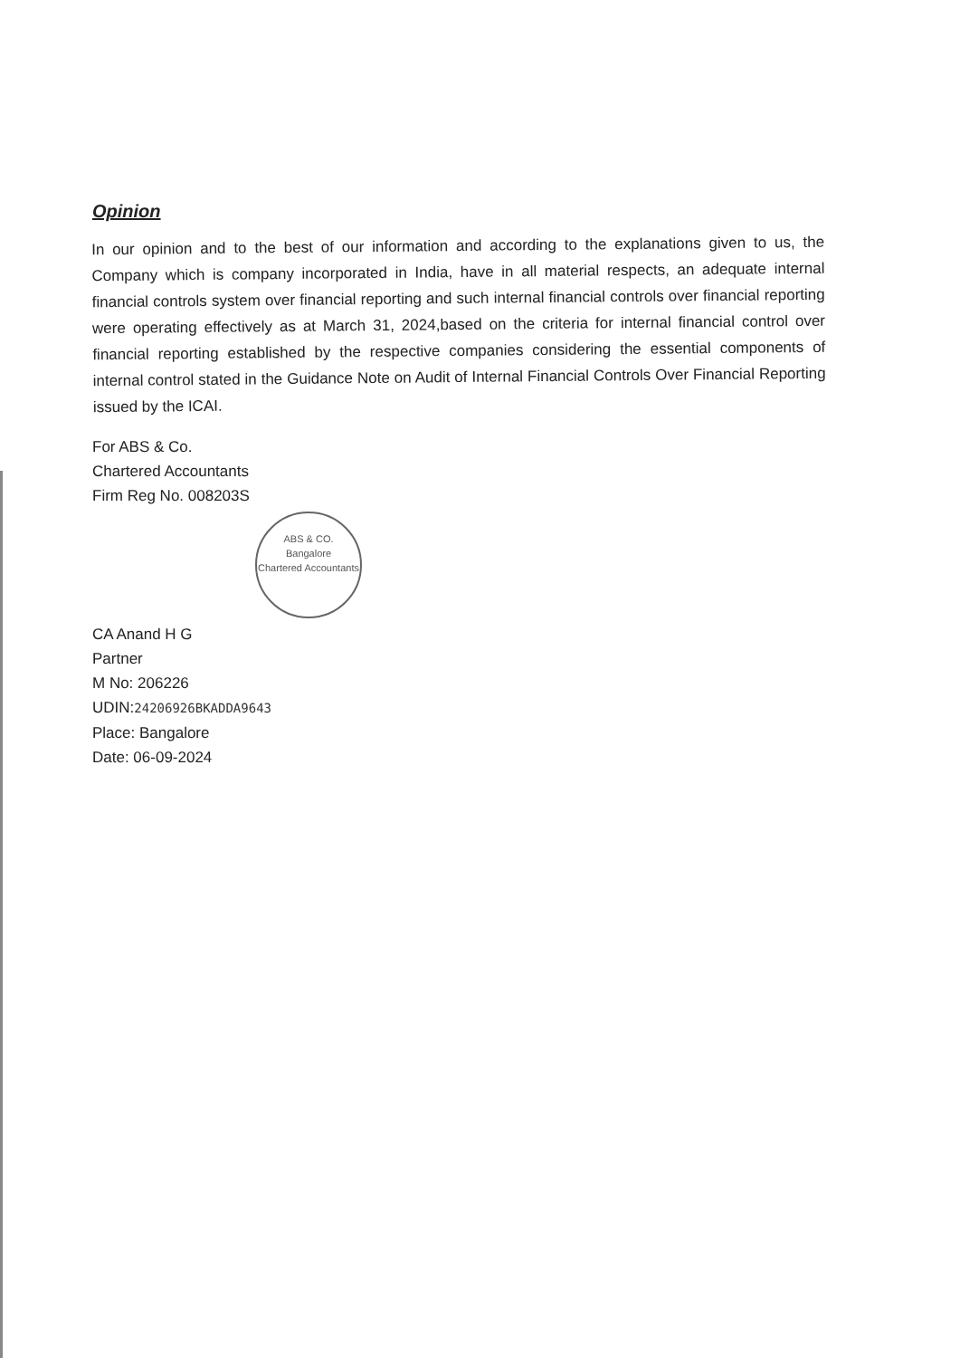Opinion
In our opinion and to the best of our information and according to the explanations given to us, the Company which is company incorporated in India, have in all material respects, an adequate internal financial controls system over financial reporting and such internal financial controls over financial reporting were operating effectively as at March 31, 2024,based on the criteria for internal financial control over financial reporting established by the respective companies considering the essential components of internal control stated in the Guidance Note on Audit of Internal Financial Controls Over Financial Reporting issued by the ICAI.
For ABS & Co.
Chartered Accountants
Firm Reg No. 008203S
ABS & CO.
Bangalore
Chartered Accountants
CA Anand H G
Partner
M No: 206226
UDIN:24206926BKADDA9643
Place: Bangalore
Date: 06-09-2024